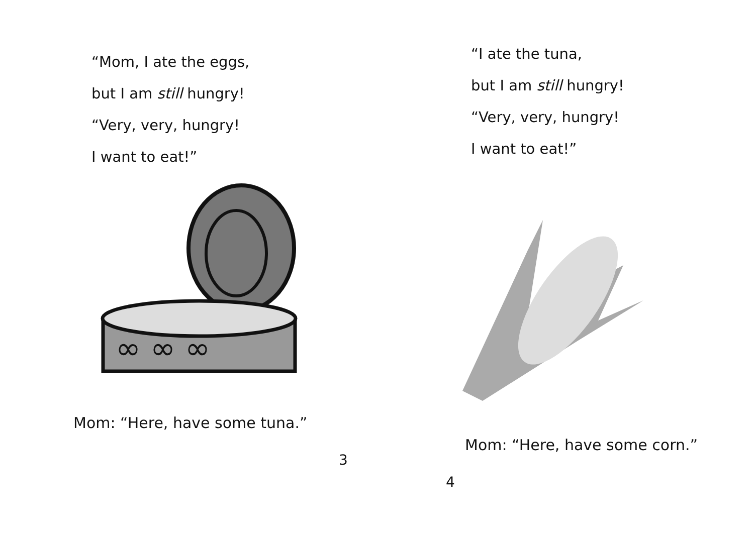“Mom, I ate the eggs,
but I am still hungry!
“Very, very, hungry!
I want to eat!”
∞ ∞ ∞
Mom: “Here, have some tuna.”
3
“I ate the tuna,
but I am still hungry!
“Very, very, hungry!
I want to eat!”
Mom: “Here, have some corn.”
4